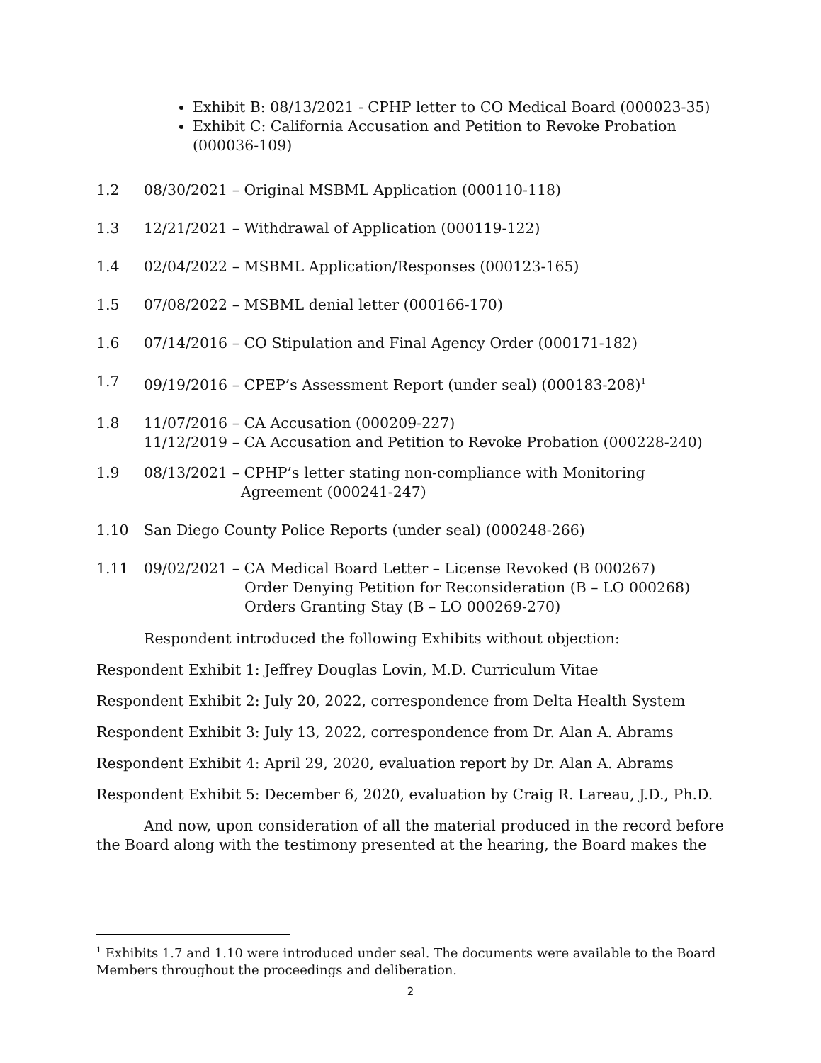Exhibit B: 08/13/2021 - CPHP letter to CO Medical Board (000023-35)
Exhibit C: California Accusation and Petition to Revoke Probation (000036-109)
1.2 08/30/2021 – Original MSBML Application (000110-118)
1.3 12/21/2021 – Withdrawal of Application (000119-122)
1.4 02/04/2022 – MSBML Application/Responses (000123-165)
1.5 07/08/2022 – MSBML denial letter (000166-170)
1.6 07/14/2016 – CO Stipulation and Final Agency Order (000171-182)
1.7 09/19/2016 – CPEP’s Assessment Report (under seal) (000183-208)<sup>1</sup>
1.8 11/07/2016 – CA Accusation (000209-227)
11/12/2019 – CA Accusation and Petition to Revoke Probation (000228-240)
1.9 08/13/2021 – CPHP’s letter stating non-compliance with Monitoring
Agreement (000241-247)
1.10 San Diego County Police Reports (under seal) (000248-266)
1.11 09/02/2021 – CA Medical Board Letter – License Revoked (B 000267)
Order Denying Petition for Reconsideration (B – LO 000268)
Orders Granting Stay (B – LO 000269-270)
Respondent introduced the following Exhibits without objection:
Respondent Exhibit 1: Jeffrey Douglas Lovin, M.D. Curriculum Vitae
Respondent Exhibit 2: July 20, 2022, correspondence from Delta Health System
Respondent Exhibit 3: July 13, 2022, correspondence from Dr. Alan A. Abrams
Respondent Exhibit 4: April 29, 2020, evaluation report by Dr. Alan A. Abrams
Respondent Exhibit 5: December 6, 2020, evaluation by Craig R. Lareau, J.D., Ph.D.
And now, upon consideration of all the material produced in the record before the Board along with the testimony presented at the hearing, the Board makes the
<sup>1</sup> Exhibits 1.7 and 1.10 were introduced under seal. The documents were available to the Board Members throughout the proceedings and deliberation.
2